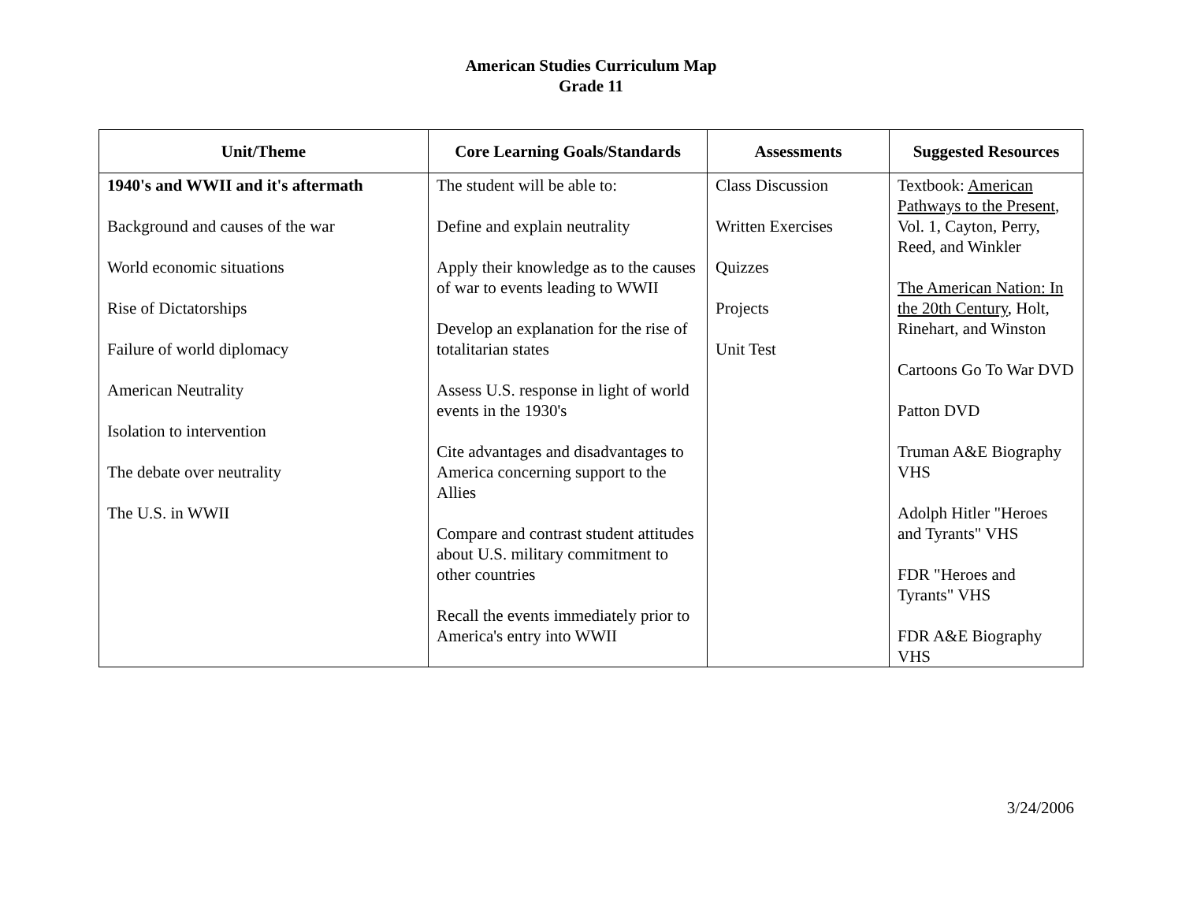American Studies Curriculum Map
Grade 11
| Unit/Theme | Core Learning Goals/Standards | Assessments | Suggested Resources |
| --- | --- | --- | --- |
| 1940's and WWII and it's aftermath Background and causes of the war World economic situations Rise of Dictatorships Failure of world diplomacy American Neutrality Isolation to intervention The debate over neutrality The U.S. in WWII | The student will be able to: Define and explain neutrality Apply their knowledge as to the causes of war to events leading to WWII Develop an explanation for the rise of totalitarian states Assess U.S. response in light of world events in the 1930's Cite advantages and disadvantages to America concerning support to the Allies Compare and contrast student attitudes about U.S. military commitment to other countries Recall the events immediately prior to America's entry into WWII | Class Discussion Written Exercises Quizzes Projects Unit Test | Textbook: American Pathways to the Present , Vol. 1, Cayton, Perry, Reed, and Winkler The American Nation: In the 20th Century , Holt, Rinehart, and Winston Cartoons Go To War DVD Patton DVD Truman A&E Biography VHS Adolph Hitler "Heroes and Tyrants" VHS FDR "Heroes and Tyrants" VHS FDR A&E Biography VHS |
3/24/2006